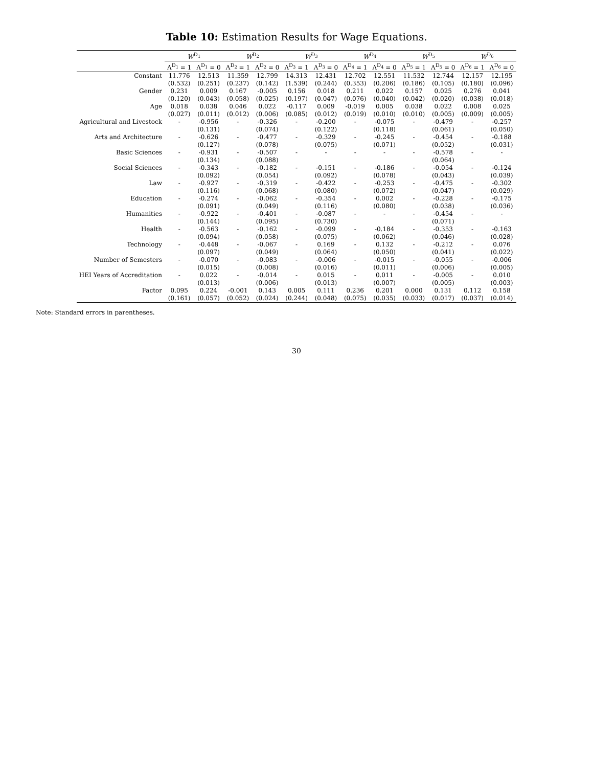Table 10: Estimation Results for Wage Equations.
| | W<sup>D<sub>1</sub></sup> | | W<sup>D<sub>2</sub></sup> | | W<sup>D<sub>3</sub></sup> | | W<sup>D<sub>4</sub></sup> | | W<sup>D<sub>5</sub></sup> | | W<sup>D<sub>6</sub></sup> | |
| --- | --- | --- | --- | --- | --- | --- | --- | --- | --- | --- | --- | --- |
| | Λ<sup>D<sub>1</sub></sup> = 1 | Λ<sup>D<sub>1</sub></sup> = 0 | Λ<sup>D<sub>2</sub></sup> = 1 | Λ<sup>D<sub>2</sub></sup> = 0 | Λ<sup>D<sub>3</sub></sup> = 1 | Λ<sup>D<sub>3</sub></sup> = 0 | Λ<sup>D<sub>4</sub></sup> = 1 | Λ<sup>D<sub>4</sub></sup> = 0 | Λ<sup>D<sub>5</sub></sup> = 1 | Λ<sup>D<sub>5</sub></sup> = 0 | Λ<sup>D<sub>6</sub></sup> = 1 | Λ<sup>D<sub>6</sub></sup> = 0 |
| Constant | 11.776 | 12.513 | 11.359 | 12.799 | 14.313 | 12.431 | 12.702 | 12.551 | 11.532 | 12.744 | 12.157 | 12.195 |
| | (0.532) | (0.251) | (0.237) | (0.142) | (1.539) | (0.244) | (0.353) | (0.206) | (0.186) | (0.105) | (0.180) | (0.096) |
| Gender | 0.231 | 0.009 | 0.167 | -0.005 | 0.156 | 0.018 | 0.211 | 0.022 | 0.157 | 0.025 | 0.276 | 0.041 |
| | (0.120) | (0.043) | (0.058) | (0.025) | (0.197) | (0.047) | (0.076) | (0.040) | (0.042) | (0.020) | (0.038) | (0.018) |
| Age | 0.018 | 0.038 | 0.046 | 0.022 | -0.117 | 0.009 | -0.019 | 0.005 | 0.038 | 0.022 | 0.008 | 0.025 |
| | (0.027) | (0.011) | (0.012) | (0.006) | (0.085) | (0.012) | (0.019) | (0.010) | (0.010) | (0.005) | (0.009) | (0.005) |
| Agricultural and Livestock | - | -0.956 | - | -0.326 | - | -0.200 | - | -0.075 | - | -0.479 | - | -0.257 |
| | | (0.131) | | (0.074) | | (0.122) | | (0.118) | | (0.061) | | (0.050) |
| Arts and Architecture | - | -0.626 | - | -0.477 | - | -0.329 | - | -0.245 | - | -0.454 | - | -0.188 |
| | | (0.127) | | (0.078) | | (0.075) | | (0.071) | | (0.052) | | (0.031) |
| Basic Sciences | - | -0.931 | - | -0.507 | - | - | - | - | - | -0.578 | - | - |
| | | (0.134) | | (0.088) | | | | | | (0.064) | | |
| Social Sciences | - | -0.343 | - | -0.182 | - | -0.151 | - | -0.186 | - | -0.054 | - | -0.124 |
| | | (0.092) | | (0.054) | | (0.092) | | (0.078) | | (0.043) | | (0.039) |
| Law | - | -0.927 | - | -0.319 | - | -0.422 | - | -0.253 | - | -0.475 | - | -0.302 |
| | | (0.116) | | (0.068) | | (0.080) | | (0.072) | | (0.047) | | (0.029) |
| Education | - | -0.274 | - | -0.062 | - | -0.354 | - | 0.002 | - | -0.228 | - | -0.175 |
| | | (0.091) | | (0.049) | | (0.116) | | (0.080) | | (0.038) | | (0.036) |
| Humanities | - | -0.922 | - | -0.401 | - | -0.087 | - | - | - | -0.454 | - | - |
| | | (0.144) | | (0.095) | | (0.730) | | | | (0.071) | | |
| Health | - | -0.563 | - | -0.162 | - | -0.099 | - | -0.184 | - | -0.353 | - | -0.163 |
| | | (0.094) | | (0.058) | | (0.075) | | (0.062) | | (0.046) | | (0.028) |
| Technology | - | -0.448 | - | -0.067 | - | 0.169 | - | 0.132 | - | -0.212 | - | 0.076 |
| | | (0.097) | | (0.049) | | (0.064) | | (0.050) | | (0.041) | | (0.022) |
| Number of Semesters | - | -0.070 | - | -0.083 | - | -0.006 | - | -0.015 | - | -0.055 | - | -0.006 |
| | | (0.015) | | (0.008) | | (0.016) | | (0.011) | | (0.006) | | (0.005) |
| HEI Years of Accreditation | - | 0.022 | - | -0.014 | - | 0.015 | - | 0.011 | - | -0.005 | - | 0.010 |
| | | (0.013) | | (0.006) | | (0.013) | | (0.007) | | (0.005) | | (0.003) |
| Factor | 0.095 | 0.224 | -0.001 | 0.143 | 0.005 | 0.111 | 0.236 | 0.201 | 0.000 | 0.131 | 0.112 | 0.158 |
| | (0.161) | (0.057) | (0.052) | (0.024) | (0.244) | (0.048) | (0.075) | (0.035) | (0.033) | (0.017) | (0.037) | (0.014) |
Note: Standard errors in parentheses.
30